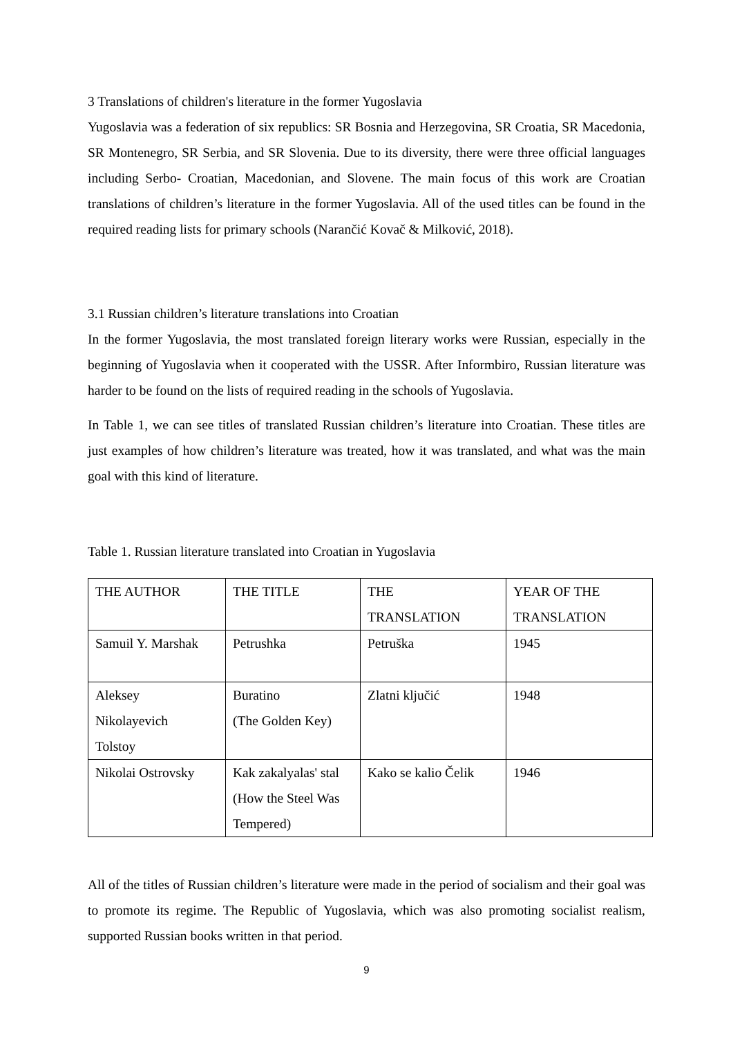3 Translations of children's literature in the former Yugoslavia
Yugoslavia was a federation of six republics: SR Bosnia and Herzegovina, SR Croatia, SR Macedonia, SR Montenegro, SR Serbia, and SR Slovenia. Due to its diversity, there were three official languages including Serbo- Croatian, Macedonian, and Slovene. The main focus of this work are Croatian translations of children’s literature in the former Yugoslavia. All of the used titles can be found in the required reading lists for primary schools (Narančić Kovač & Milković, 2018).
3.1 Russian children’s literature translations into Croatian
In the former Yugoslavia, the most translated foreign literary works were Russian, especially in the beginning of Yugoslavia when it cooperated with the USSR. After Informbiro, Russian literature was harder to be found on the lists of required reading in the schools of Yugoslavia.
In Table 1, we can see titles of translated Russian children’s literature into Croatian. These titles are just examples of how children’s literature was treated, how it was translated, and what was the main goal with this kind of literature.
Table 1. Russian literature translated into Croatian in Yugoslavia
| THE AUTHOR | THE TITLE | THE TRANSLATION | YEAR OF THE TRANSLATION |
| Samuil Y. Marshak | Petrushka | Petruška | 1945 |
| Aleksey Nikolayevich Tolstoy | Buratino (The Golden Key) | Zlatni ključić | 1948 |
| Nikolai Ostrovsky | Kak zakalyalas' stal (How the Steel Was Tempered) | Kako se kalio Čelik | 1946 |
All of the titles of Russian children’s literature were made in the period of socialism and their goal was to promote its regime. The Republic of Yugoslavia, which was also promoting socialist realism, supported Russian books written in that period.
9